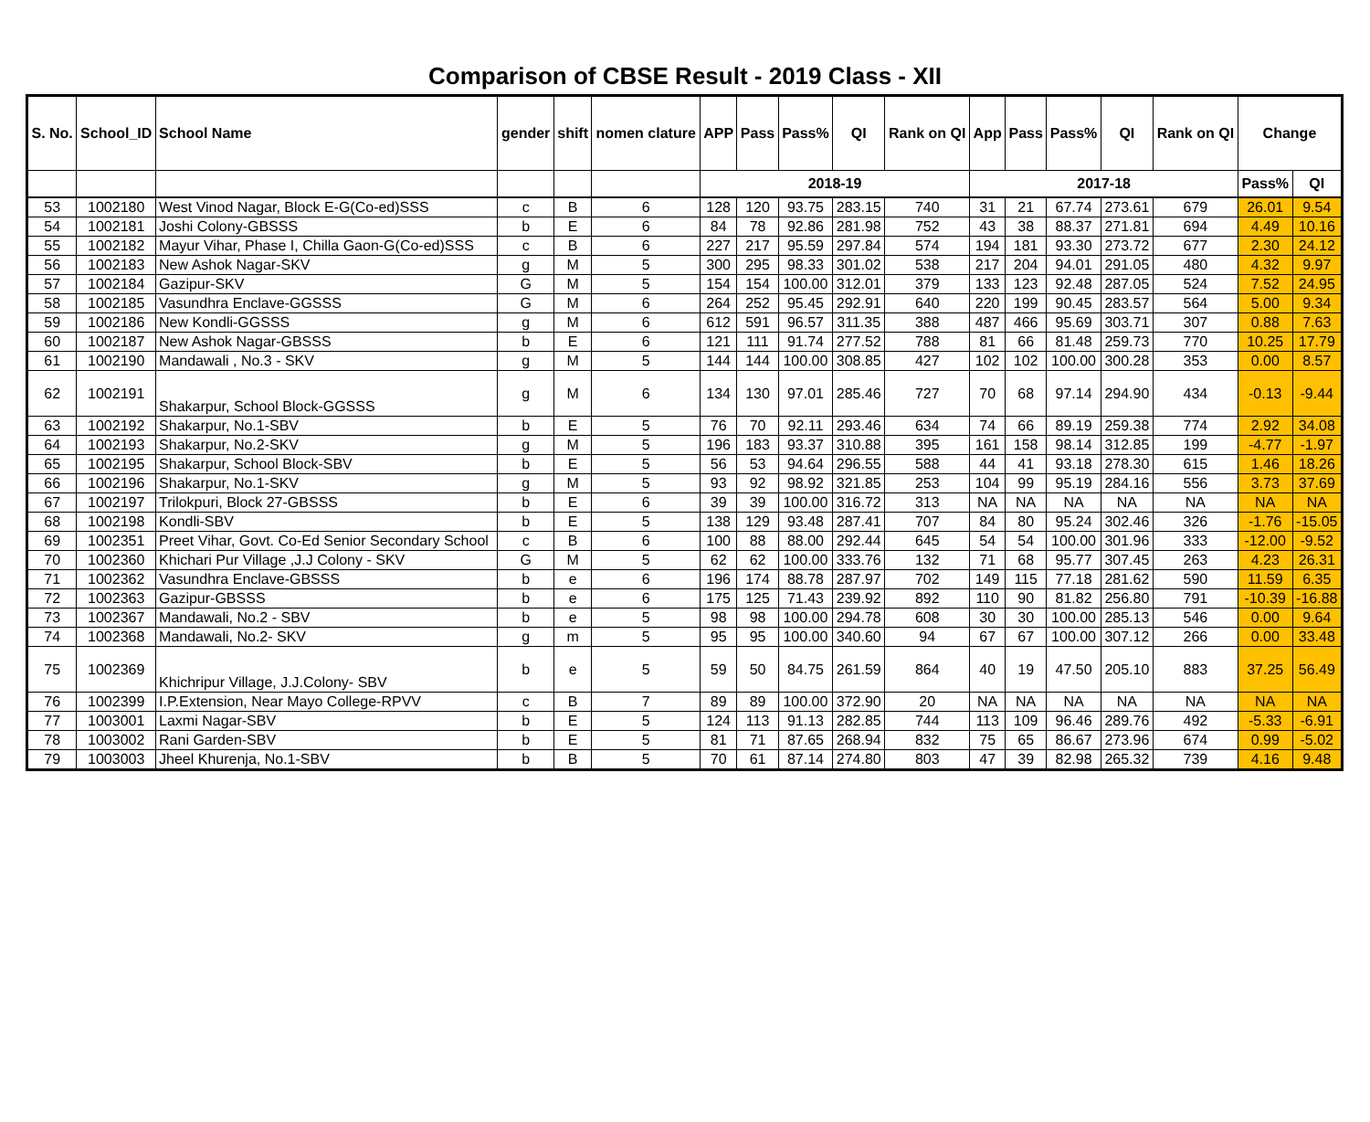Comparison of CBSE Result - 2019 Class - XII
| S. No. | School_ID | School Name | gender | shift | nomen clature | APP | Pass | Pass% | QI | Rank on QI | App | Pass | Pass% | QI | Rank on QI | Change | |
| --- | --- | --- | --- | --- | --- | --- | --- | --- | --- | --- | --- | --- | --- | --- | --- | --- | --- |
| | | | | | | 2018-19 | | | | | 2017-18 | | | | | Pass% | QI |
| 53 | 1002180 | West Vinod Nagar, Block E-G(Co-ed)SSS | c | B | 6 | 128 | 120 | 93.75 | 283.15 | 740 | 31 | 21 | 67.74 | 273.61 | 679 | 26.01 | 9.54 |
| 54 | 1002181 | Joshi Colony-GBSSS | b | E | 6 | 84 | 78 | 92.86 | 281.98 | 752 | 43 | 38 | 88.37 | 271.81 | 694 | 4.49 | 10.16 |
| 55 | 1002182 | Mayur Vihar, Phase I, Chilla Gaon-G(Co-ed)SSS | c | B | 6 | 227 | 217 | 95.59 | 297.84 | 574 | 194 | 181 | 93.30 | 273.72 | 677 | 2.30 | 24.12 |
| 56 | 1002183 | New Ashok Nagar-SKV | g | M | 5 | 300 | 295 | 98.33 | 301.02 | 538 | 217 | 204 | 94.01 | 291.05 | 480 | 4.32 | 9.97 |
| 57 | 1002184 | Gazipur-SKV | G | M | 5 | 154 | 154 | 100.00 | 312.01 | 379 | 133 | 123 | 92.48 | 287.05 | 524 | 7.52 | 24.95 |
| 58 | 1002185 | Vasundhra Enclave-GGSSS | G | M | 6 | 264 | 252 | 95.45 | 292.91 | 640 | 220 | 199 | 90.45 | 283.57 | 564 | 5.00 | 9.34 |
| 59 | 1002186 | New Kondli-GGSSS | g | M | 6 | 612 | 591 | 96.57 | 311.35 | 388 | 487 | 466 | 95.69 | 303.71 | 307 | 0.88 | 7.63 |
| 60 | 1002187 | New Ashok Nagar-GBSSS | b | E | 6 | 121 | 111 | 91.74 | 277.52 | 788 | 81 | 66 | 81.48 | 259.73 | 770 | 10.25 | 17.79 |
| 61 | 1002190 | Mandawali , No.3 - SKV | g | M | 5 | 144 | 144 | 100.00 | 308.85 | 427 | 102 | 102 | 100.00 | 300.28 | 353 | 0.00 | 8.57 |
| 62 | 1002191 | Shakarpur, School Block-GGSSS | g | M | 6 | 134 | 130 | 97.01 | 285.46 | 727 | 70 | 68 | 97.14 | 294.90 | 434 | -0.13 | -9.44 |
| 63 | 1002192 | Shakarpur, No.1-SBV | b | E | 5 | 76 | 70 | 92.11 | 293.46 | 634 | 74 | 66 | 89.19 | 259.38 | 774 | 2.92 | 34.08 |
| 64 | 1002193 | Shakarpur, No.2-SKV | g | M | 5 | 196 | 183 | 93.37 | 310.88 | 395 | 161 | 158 | 98.14 | 312.85 | 199 | -4.77 | -1.97 |
| 65 | 1002195 | Shakarpur, School Block-SBV | b | E | 5 | 56 | 53 | 94.64 | 296.55 | 588 | 44 | 41 | 93.18 | 278.30 | 615 | 1.46 | 18.26 |
| 66 | 1002196 | Shakarpur, No.1-SKV | g | M | 5 | 93 | 92 | 98.92 | 321.85 | 253 | 104 | 99 | 95.19 | 284.16 | 556 | 3.73 | 37.69 |
| 67 | 1002197 | Trilokpuri, Block 27-GBSSS | b | E | 6 | 39 | 39 | 100.00 | 316.72 | 313 | NA | NA | NA | NA | NA | NA | NA |
| 68 | 1002198 | Kondli-SBV | b | E | 5 | 138 | 129 | 93.48 | 287.41 | 707 | 84 | 80 | 95.24 | 302.46 | 326 | -1.76 | -15.05 |
| 69 | 1002351 | Preet Vihar, Govt. Co-Ed Senior Secondary School | c | B | 6 | 100 | 88 | 88.00 | 292.44 | 645 | 54 | 54 | 100.00 | 301.96 | 333 | -12.00 | -9.52 |
| 70 | 1002360 | Khichari Pur Village ,J.J Colony - SKV | G | M | 5 | 62 | 62 | 100.00 | 333.76 | 132 | 71 | 68 | 95.77 | 307.45 | 263 | 4.23 | 26.31 |
| 71 | 1002362 | Vasundhra Enclave-GBSSS | b | e | 6 | 196 | 174 | 88.78 | 287.97 | 702 | 149 | 115 | 77.18 | 281.62 | 590 | 11.59 | 6.35 |
| 72 | 1002363 | Gazipur-GBSSS | b | e | 6 | 175 | 125 | 71.43 | 239.92 | 892 | 110 | 90 | 81.82 | 256.80 | 791 | -10.39 | -16.88 |
| 73 | 1002367 | Mandawali, No.2 - SBV | b | e | 5 | 98 | 98 | 100.00 | 294.78 | 608 | 30 | 30 | 100.00 | 285.13 | 546 | 0.00 | 9.64 |
| 74 | 1002368 | Mandawali, No.2- SKV | g | m | 5 | 95 | 95 | 100.00 | 340.60 | 94 | 67 | 67 | 100.00 | 307.12 | 266 | 0.00 | 33.48 |
| 75 | 1002369 | Khichripur Village, J.J.Colony- SBV | b | e | 5 | 59 | 50 | 84.75 | 261.59 | 864 | 40 | 19 | 47.50 | 205.10 | 883 | 37.25 | 56.49 |
| 76 | 1002399 | I.P.Extension, Near Mayo College-RPVV | c | B | 7 | 89 | 89 | 100.00 | 372.90 | 20 | NA | NA | NA | NA | NA | NA | NA |
| 77 | 1003001 | Laxmi Nagar-SBV | b | E | 5 | 124 | 113 | 91.13 | 282.85 | 744 | 113 | 109 | 96.46 | 289.76 | 492 | -5.33 | -6.91 |
| 78 | 1003002 | Rani Garden-SBV | b | E | 5 | 81 | 71 | 87.65 | 268.94 | 832 | 75 | 65 | 86.67 | 273.96 | 674 | 0.99 | -5.02 |
| 79 | 1003003 | Jheel Khurenja, No.1-SBV | b | B | 5 | 70 | 61 | 87.14 | 274.80 | 803 | 47 | 39 | 82.98 | 265.32 | 739 | 4.16 | 9.48 |